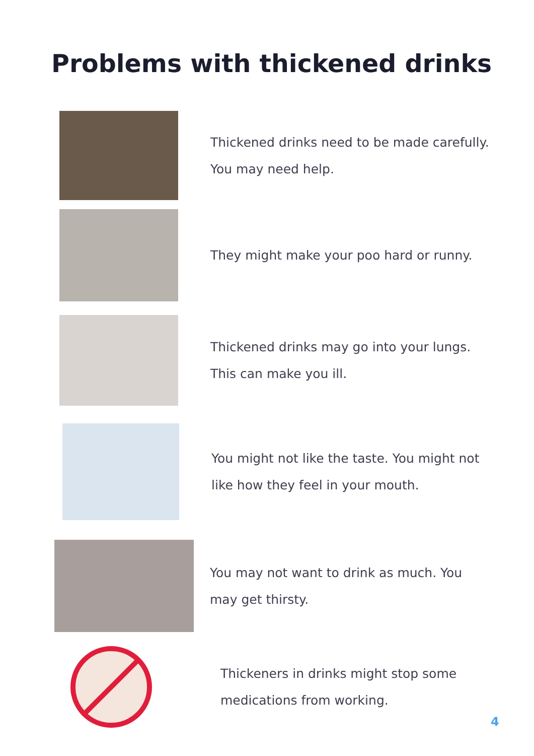Problems with thickened drinks
Thickened drinks need to be made carefully. You may need help.
They might make your poo hard or runny.
Thickened drinks may go into your lungs. This can make you ill.
You might not like the taste. You might not like how they feel in your mouth.
You may not want to drink as much. You may get thirsty.
Thickeners in drinks might stop some medications from working.
4